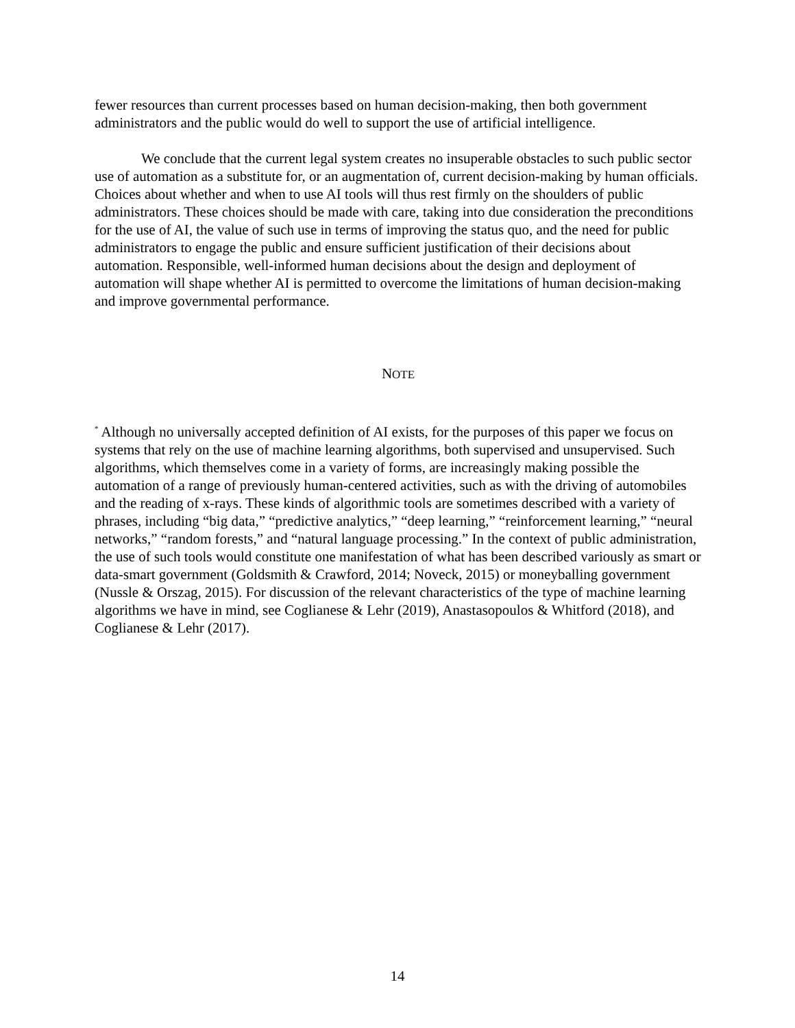fewer resources than current processes based on human decision-making, then both government administrators and the public would do well to support the use of artificial intelligence.
We conclude that the current legal system creates no insuperable obstacles to such public sector use of automation as a substitute for, or an augmentation of, current decision-making by human officials. Choices about whether and when to use AI tools will thus rest firmly on the shoulders of public administrators. These choices should be made with care, taking into due consideration the preconditions for the use of AI, the value of such use in terms of improving the status quo, and the need for public administrators to engage the public and ensure sufficient justification of their decisions about automation. Responsible, well-informed human decisions about the design and deployment of automation will shape whether AI is permitted to overcome the limitations of human decision-making and improve governmental performance.
NOTE
<sup>*</sup> Although no universally accepted definition of AI exists, for the purposes of this paper we focus on systems that rely on the use of machine learning algorithms, both supervised and unsupervised. Such algorithms, which themselves come in a variety of forms, are increasingly making possible the automation of a range of previously human-centered activities, such as with the driving of automobiles and the reading of x-rays. These kinds of algorithmic tools are sometimes described with a variety of phrases, including “big data,” “predictive analytics,” “deep learning,” “reinforcement learning,” “neural networks,” “random forests,” and “natural language processing.” In the context of public administration, the use of such tools would constitute one manifestation of what has been described variously as smart or data-smart government (Goldsmith & Crawford, 2014; Noveck, 2015) or moneyballing government (Nussle & Orszag, 2015). For discussion of the relevant characteristics of the type of machine learning algorithms we have in mind, see Coglianese & Lehr (2019), Anastasopoulos & Whitford (2018), and Coglianese & Lehr (2017).
14